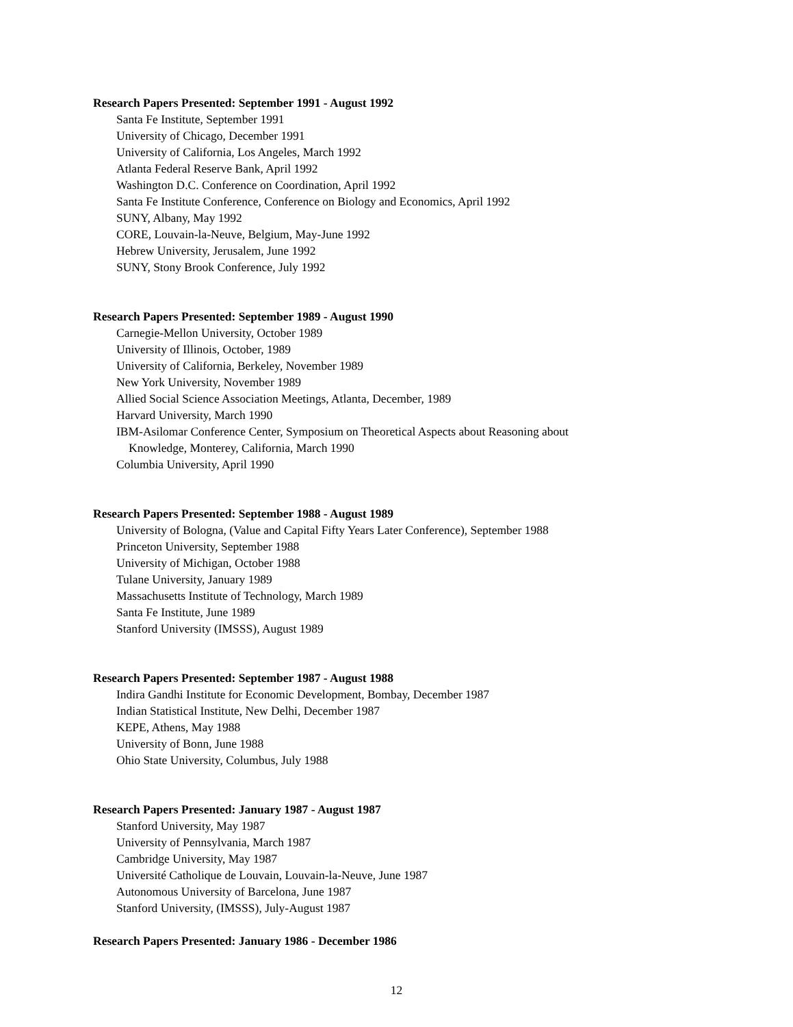Research Papers Presented: September 1991 - August 1992
Santa Fe Institute, September 1991
University of Chicago, December 1991
University of California, Los Angeles, March 1992
Atlanta Federal Reserve Bank, April 1992
Washington D.C. Conference on Coordination, April 1992
Santa Fe Institute Conference, Conference on Biology and Economics, April 1992
SUNY, Albany, May 1992
CORE, Louvain-la-Neuve, Belgium, May-June 1992
Hebrew University, Jerusalem, June 1992
SUNY, Stony Brook Conference, July 1992
Research Papers Presented: September 1989 - August 1990
Carnegie-Mellon University, October 1989
University of Illinois, October, 1989
University of California, Berkeley, November 1989
New York University, November 1989
Allied Social Science Association Meetings, Atlanta, December, 1989
Harvard University, March 1990
IBM-Asilomar Conference Center, Symposium on Theoretical Aspects about Reasoning about
Knowledge, Monterey, California, March 1990
Columbia University, April 1990
Research Papers Presented: September 1988 - August 1989
University of Bologna, (Value and Capital Fifty Years Later Conference), September 1988
Princeton University, September 1988
University of Michigan, October 1988
Tulane University, January 1989
Massachusetts Institute of Technology, March 1989
Santa Fe Institute, June 1989
Stanford University (IMSSS), August 1989
Research Papers Presented: September 1987 - August 1988
Indira Gandhi Institute for Economic Development, Bombay, December 1987
Indian Statistical Institute, New Delhi, December 1987
KEPE, Athens, May 1988
University of Bonn, June 1988
Ohio State University, Columbus, July 1988
Research Papers Presented: January 1987 - August 1987
Stanford University, May 1987
University of Pennsylvania, March 1987
Cambridge University, May 1987
Université Catholique de Louvain, Louvain-la-Neuve, June 1987
Autonomous University of Barcelona, June 1987
Stanford University, (IMSSS), July-August 1987
Research Papers Presented: January 1986 - December 1986
12